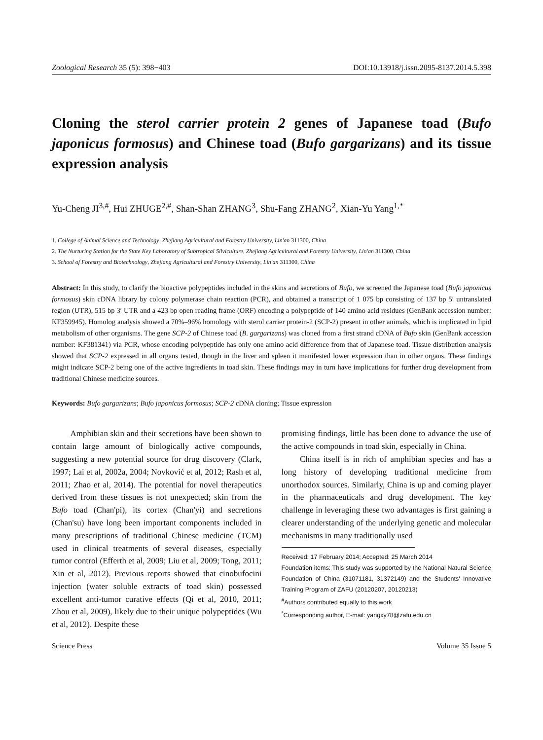Zoological Research 35 (5): 398−403 DOI:10.13918/j.issn.2095-8137.2014.5.398
Cloning the sterol carrier protein 2 genes of Japanese toad (Bufo japonicus formosus) and Chinese toad (Bufo gargarizans) and its tissue expression analysis
Yu-Cheng JI<sup>3,#</sup>, Hui ZHUGE<sup>2,#</sup>, Shan-Shan ZHANG<sup>3</sup>, Shu-Fang ZHANG<sup>2</sup>, Xian-Yu Yang<sup>1,*</sup>
1. College of Animal Science and Technology, Zhejiang Agricultural and Forestry University, Lin'an 311300, China
2. The Nurturing Station for the State Key Laboratory of Subtropical Silviculture, Zhejiang Agricultural and Forestry University, Lin'an 311300, China
3. School of Forestry and Biotechnology, Zhejiang Agricultural and Forestry University, Lin'an 311300, China
Abstract: In this study, to clarify the bioactive polypeptides included in the skins and secretions of Bufo, we screened the Japanese toad (Bufo japonicus formosus) skin cDNA library by colony polymerase chain reaction (PCR), and obtained a transcript of 1 075 bp consisting of 137 bp 5′ untranslated region (UTR), 515 bp 3′ UTR and a 423 bp open reading frame (ORF) encoding a polypeptide of 140 amino acid residues (GenBank accession number: KF359945). Homolog analysis showed a 70%–96% homology with sterol carrier protein-2 (SCP-2) present in other animals, which is implicated in lipid metabolism of other organisms. The gene SCP-2 of Chinese toad (B. gargarizans) was cloned from a first strand cDNA of Bufo skin (GenBank accession number: KF381341) via PCR, whose encoding polypeptide has only one amino acid difference from that of Japanese toad. Tissue distribution analysis showed that SCP-2 expressed in all organs tested, though in the liver and spleen it manifested lower expression than in other organs. These findings might indicate SCP-2 being one of the active ingredients in toad skin. These findings may in turn have implications for further drug development from traditional Chinese medicine sources.
Keywords: Bufo gargarizans; Bufo japonicus formosus; SCP-2 cDNA cloning; Tissue expression
Amphibian skin and their secretions have been shown to contain large amount of biologically active compounds, suggesting a new potential source for drug discovery (Clark, 1997; Lai et al, 2002a, 2004; Novković et al, 2012; Rash et al, 2011; Zhao et al, 2014). The potential for novel therapeutics derived from these tissues is not unexpected; skin from the Bufo toad (Chan'pi), its cortex (Chan'yi) and secretions (Chan'su) have long been important components included in many prescriptions of traditional Chinese medicine (TCM) used in clinical treatments of several diseases, especially tumor control (Efferth et al, 2009; Liu et al, 2009; Tong, 2011; Xin et al, 2012). Previous reports showed that cinobufocini injection (water soluble extracts of toad skin) possessed excellent anti-tumor curative effects (Qi et al, 2010, 2011; Zhou et al, 2009), likely due to their unique polypeptides (Wu et al, 2012). Despite these
promising findings, little has been done to advance the use of the active compounds in toad skin, especially in China.
China itself is in rich of amphibian species and has a long history of developing traditional medicine from unorthodox sources. Similarly, China is up and coming player in the pharmaceuticals and drug development. The key challenge in leveraging these two advantages is first gaining a clearer understanding of the underlying genetic and molecular mechanisms in many traditionally used
Received: 17 February 2014; Accepted: 25 March 2014
Foundation items: This study was supported by the National Natural Science Foundation of China (31071181, 31372149) and the Students' Innovative Training Program of ZAFU (20120207, 20120213)
<sup>#</sup> Authors contributed equally to this work
<sup>*</sup> Corresponding author, E-mail: yangxy78@zafu.edu.cn
Science Press Volume 35 Issue 5